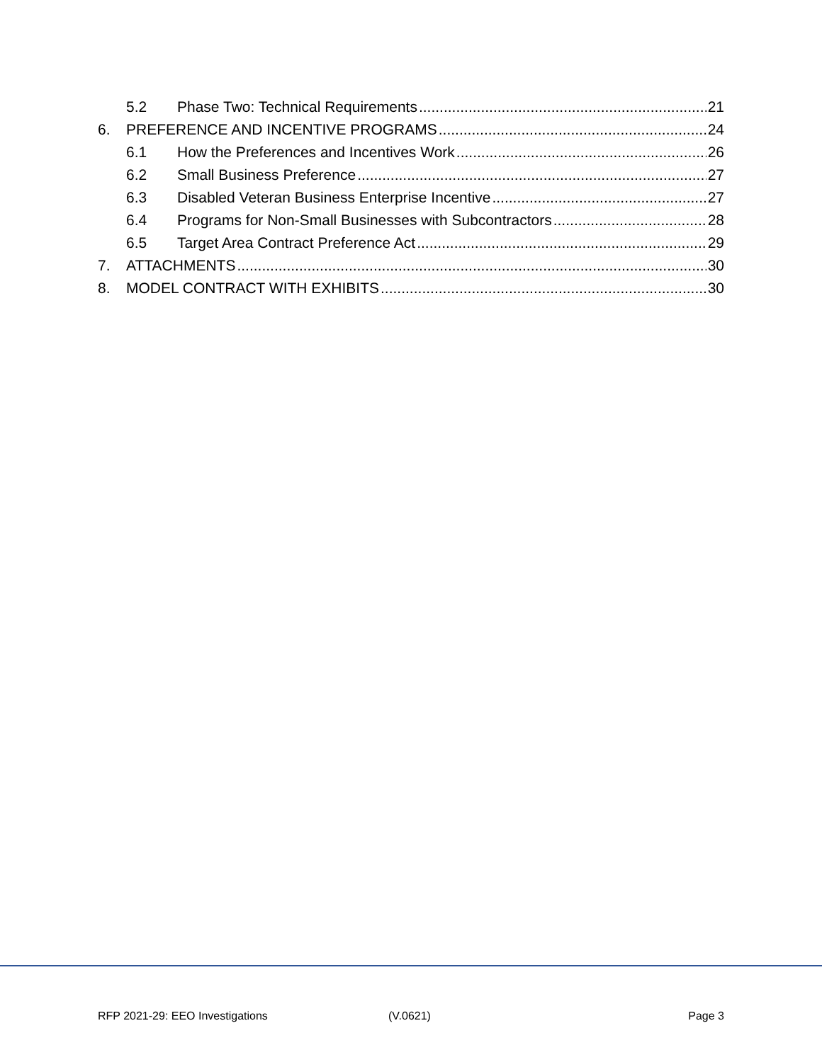5.2 Phase Two: Technical Requirements 21
6. PREFERENCE AND INCENTIVE PROGRAMS 24
6.1 How the Preferences and Incentives Work 26
6.2 Small Business Preference 27
6.3 Disabled Veteran Business Enterprise Incentive 27
6.4 Programs for Non-Small Businesses with Subcontractors 28
6.5 Target Area Contract Preference Act 29
7. ATTACHMENTS 30
8. MODEL CONTRACT WITH EXHIBITS 30
RFP 2021-29: EEO Investigations (V.0621) Page 3